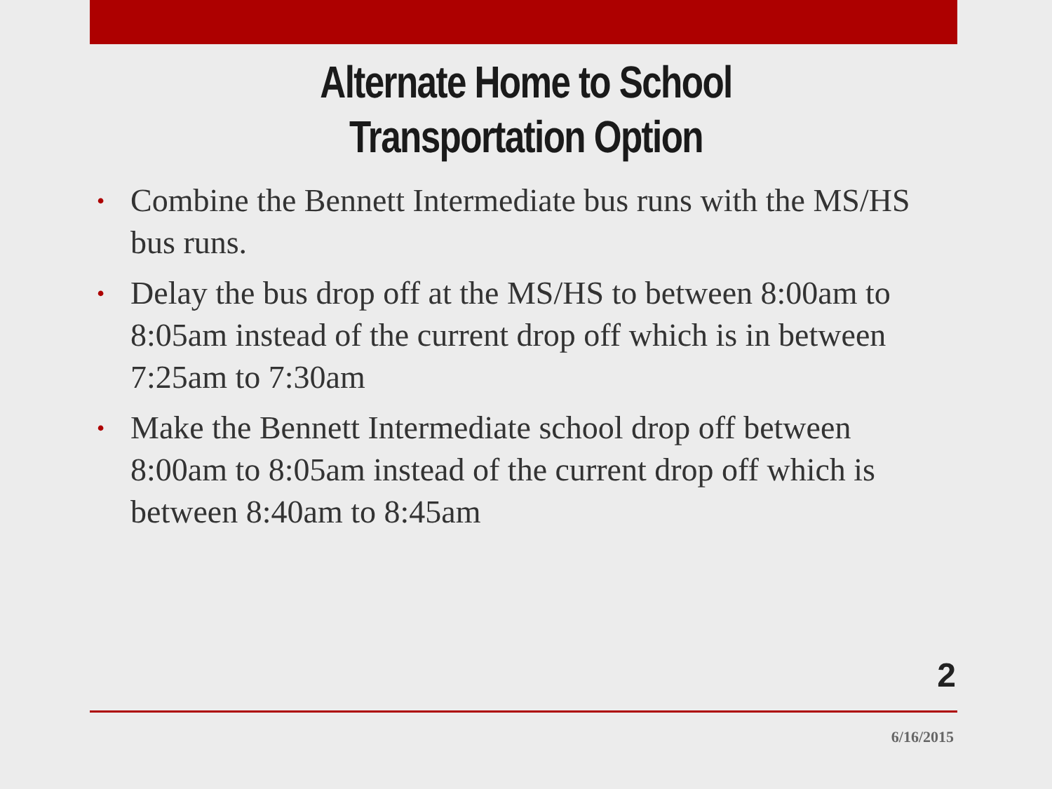Alternate Home to School
Transportation Option
• Combine the Bennett Intermediate bus runs with the MS/HS bus runs.
• Delay the bus drop off at the MS/HS to between 8:00am to 8:05am instead of the current drop off which is in between 7:25am to 7:30am
• Make the Bennett Intermediate school drop off between 8:00am to 8:05am instead of the current drop off which is between 8:40am to 8:45am
2
6/16/2015